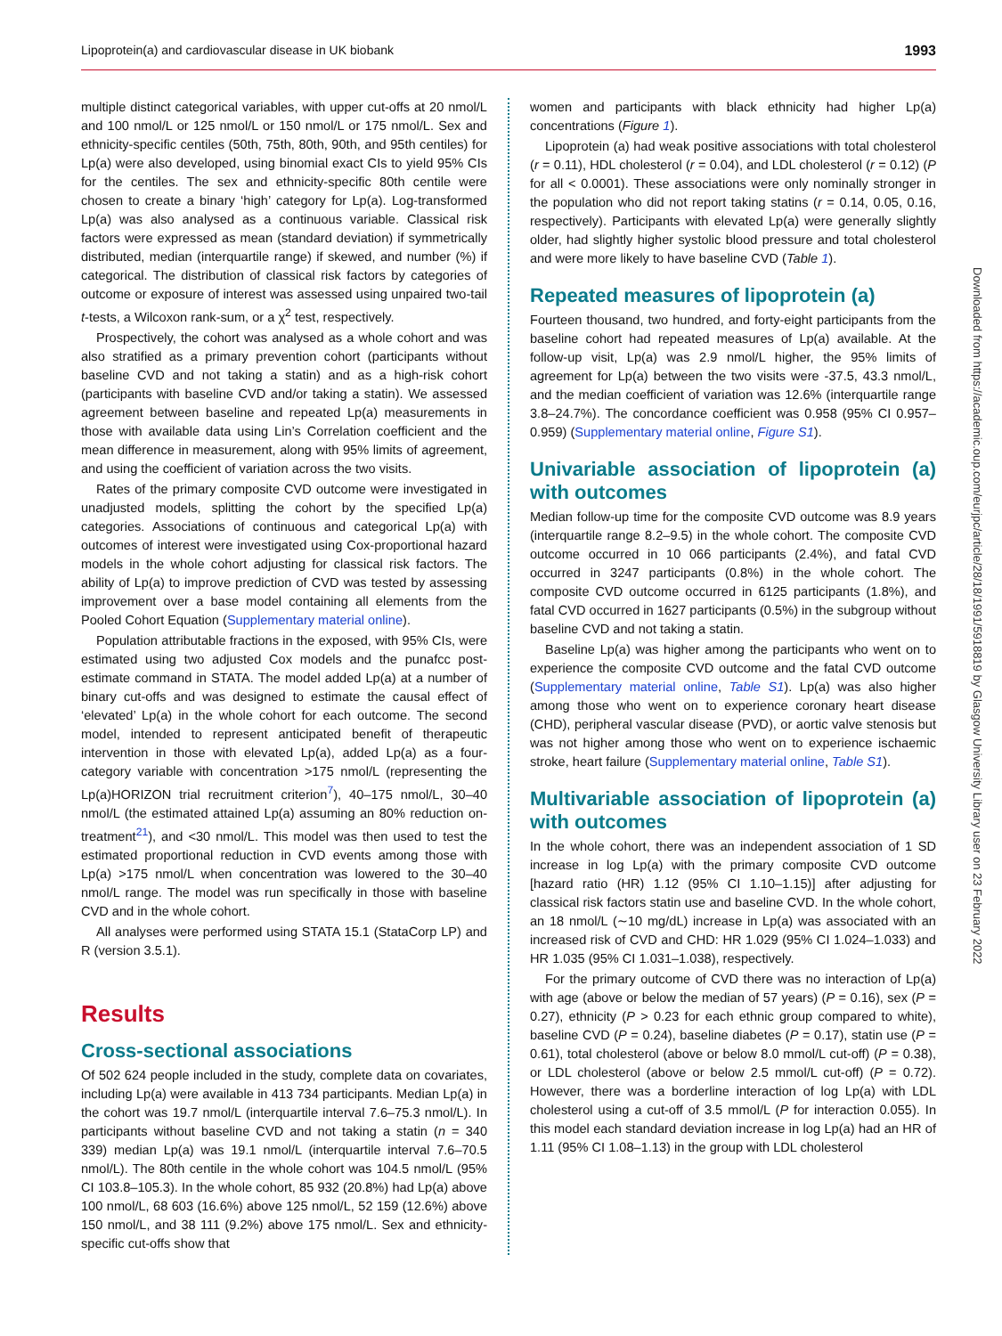Lipoprotein(a) and cardiovascular disease in UK biobank 1993
multiple distinct categorical variables, with upper cut-offs at 20 nmol/L and 100 nmol/L or 125 nmol/L or 150 nmol/L or 175 nmol/L. Sex and ethnicity-specific centiles (50th, 75th, 80th, 90th, and 95th centiles) for Lp(a) were also developed, using binomial exact CIs to yield 95% CIs for the centiles. The sex and ethnicity-specific 80th centile were chosen to create a binary ‘high’ category for Lp(a). Log-transformed Lp(a) was also analysed as a continuous variable. Classical risk factors were expressed as mean (standard deviation) if symmetrically distributed, median (interquartile range) if skewed, and number (%) if categorical. The distribution of classical risk factors by categories of outcome or exposure of interest was assessed using unpaired two-tail t-tests, a Wilcoxon rank-sum, or a χ<sup>2</sup> test, respectively.
Prospectively, the cohort was analysed as a whole cohort and was also stratified as a primary prevention cohort (participants without baseline CVD and not taking a statin) and as a high-risk cohort (participants with baseline CVD and/or taking a statin). We assessed agreement between baseline and repeated Lp(a) measurements in those with available data using Lin’s Correlation coefficient and the mean difference in measurement, along with 95% limits of agreement, and using the coefficient of variation across the two visits.
Rates of the primary composite CVD outcome were investigated in unadjusted models, splitting the cohort by the specified Lp(a) categories. Associations of continuous and categorical Lp(a) with outcomes of interest were investigated using Cox-proportional hazard models in the whole cohort adjusting for classical risk factors. The ability of Lp(a) to improve prediction of CVD was tested by assessing improvement over a base model containing all elements from the Pooled Cohort Equation (Supplementary material online).
Population attributable fractions in the exposed, with 95% CIs, were estimated using two adjusted Cox models and the punafcc post-estimate command in STATA. The model added Lp(a) at a number of binary cut-offs and was designed to estimate the causal effect of ‘elevated’ Lp(a) in the whole cohort for each outcome. The second model, intended to represent anticipated benefit of therapeutic intervention in those with elevated Lp(a), added Lp(a) as a four-category variable with concentration >175 nmol/L (representing the Lp(a)HORIZON trial recruitment criterion<sup>7</sup>), 40–175 nmol/L, 30–40 nmol/L (the estimated attained Lp(a) assuming an 80% reduction on-treatment<sup>21</sup>), and <30 nmol/L. This model was then used to test the estimated proportional reduction in CVD events among those with Lp(a) >175 nmol/L when concentration was lowered to the 30–40 nmol/L range. The model was run specifically in those with baseline CVD and in the whole cohort.
All analyses were performed using STATA 15.1 (StataCorp LP) and R (version 3.5.1).
Results
Cross-sectional associations
Of 502 624 people included in the study, complete data on covariates, including Lp(a) were available in 413 734 participants. Median Lp(a) in the cohort was 19.7 nmol/L (interquartile interval 7.6–75.3 nmol/L). In participants without baseline CVD and not taking a statin (n = 340 339) median Lp(a) was 19.1 nmol/L (interquartile interval 7.6–70.5 nmol/L). The 80th centile in the whole cohort was 104.5 nmol/L (95% CI 103.8–105.3). In the whole cohort, 85 932 (20.8%) had Lp(a) above 100 nmol/L, 68 603 (16.6%) above 125 nmol/L, 52 159 (12.6%) above 150 nmol/L, and 38 111 (9.2%) above 175 nmol/L. Sex and ethnicity-specific cut-offs show that
women and participants with black ethnicity had higher Lp(a) concentrations (Figure 1).
Lipoprotein (a) had weak positive associations with total cholesterol (r = 0.11), HDL cholesterol (r = 0.04), and LDL cholesterol (r = 0.12) (P for all < 0.0001). These associations were only nominally stronger in the population who did not report taking statins (r = 0.14, 0.05, 0.16, respectively). Participants with elevated Lp(a) were generally slightly older, had slightly higher systolic blood pressure and total cholesterol and were more likely to have baseline CVD (Table 1).
Repeated measures of lipoprotein (a)
Fourteen thousand, two hundred, and forty-eight participants from the baseline cohort had repeated measures of Lp(a) available. At the follow-up visit, Lp(a) was 2.9 nmol/L higher, the 95% limits of agreement for Lp(a) between the two visits were -37.5, 43.3 nmol/L, and the median coefficient of variation was 12.6% (interquartile range 3.8–24.7%). The concordance coefficient was 0.958 (95% CI 0.957–0.959) (Supplementary material online, Figure S1).
Univariable association of lipoprotein (a) with outcomes
Median follow-up time for the composite CVD outcome was 8.9 years (interquartile range 8.2–9.5) in the whole cohort. The composite CVD outcome occurred in 10 066 participants (2.4%), and fatal CVD occurred in 3247 participants (0.8%) in the whole cohort. The composite CVD outcome occurred in 6125 participants (1.8%), and fatal CVD occurred in 1627 participants (0.5%) in the subgroup without baseline CVD and not taking a statin.
Baseline Lp(a) was higher among the participants who went on to experience the composite CVD outcome and the fatal CVD outcome (Supplementary material online, Table S1). Lp(a) was also higher among those who went on to experience coronary heart disease (CHD), peripheral vascular disease (PVD), or aortic valve stenosis but was not higher among those who went on to experience ischaemic stroke, heart failure (Supplementary material online, Table S1).
Multivariable association of lipoprotein (a) with outcomes
In the whole cohort, there was an independent association of 1 SD increase in log Lp(a) with the primary composite CVD outcome [hazard ratio (HR) 1.12 (95% CI 1.10–1.15)] after adjusting for classical risk factors statin use and baseline CVD. In the whole cohort, an 18 nmol/L (∼10 mg/dL) increase in Lp(a) was associated with an increased risk of CVD and CHD: HR 1.029 (95% CI 1.024–1.033) and HR 1.035 (95% CI 1.031–1.038), respectively.
For the primary outcome of CVD there was no interaction of Lp(a) with age (above or below the median of 57 years) (P = 0.16), sex (P = 0.27), ethnicity (P > 0.23 for each ethnic group compared to white), baseline CVD (P = 0.24), baseline diabetes (P = 0.17), statin use (P = 0.61), total cholesterol (above or below 8.0 mmol/L cut-off) (P = 0.38), or LDL cholesterol (above or below 2.5 mmol/L cut-off) (P = 0.72). However, there was a borderline interaction of log Lp(a) with LDL cholesterol using a cut-off of 3.5 mmol/L (P for interaction 0.055). In this model each standard deviation increase in log Lp(a) had an HR of 1.11 (95% CI 1.08–1.13) in the group with LDL cholesterol
Downloaded from https://academic.oup.com/eurjpc/article/28/18/1991/5918819 by Glasgow University Library user on 23 February 2022